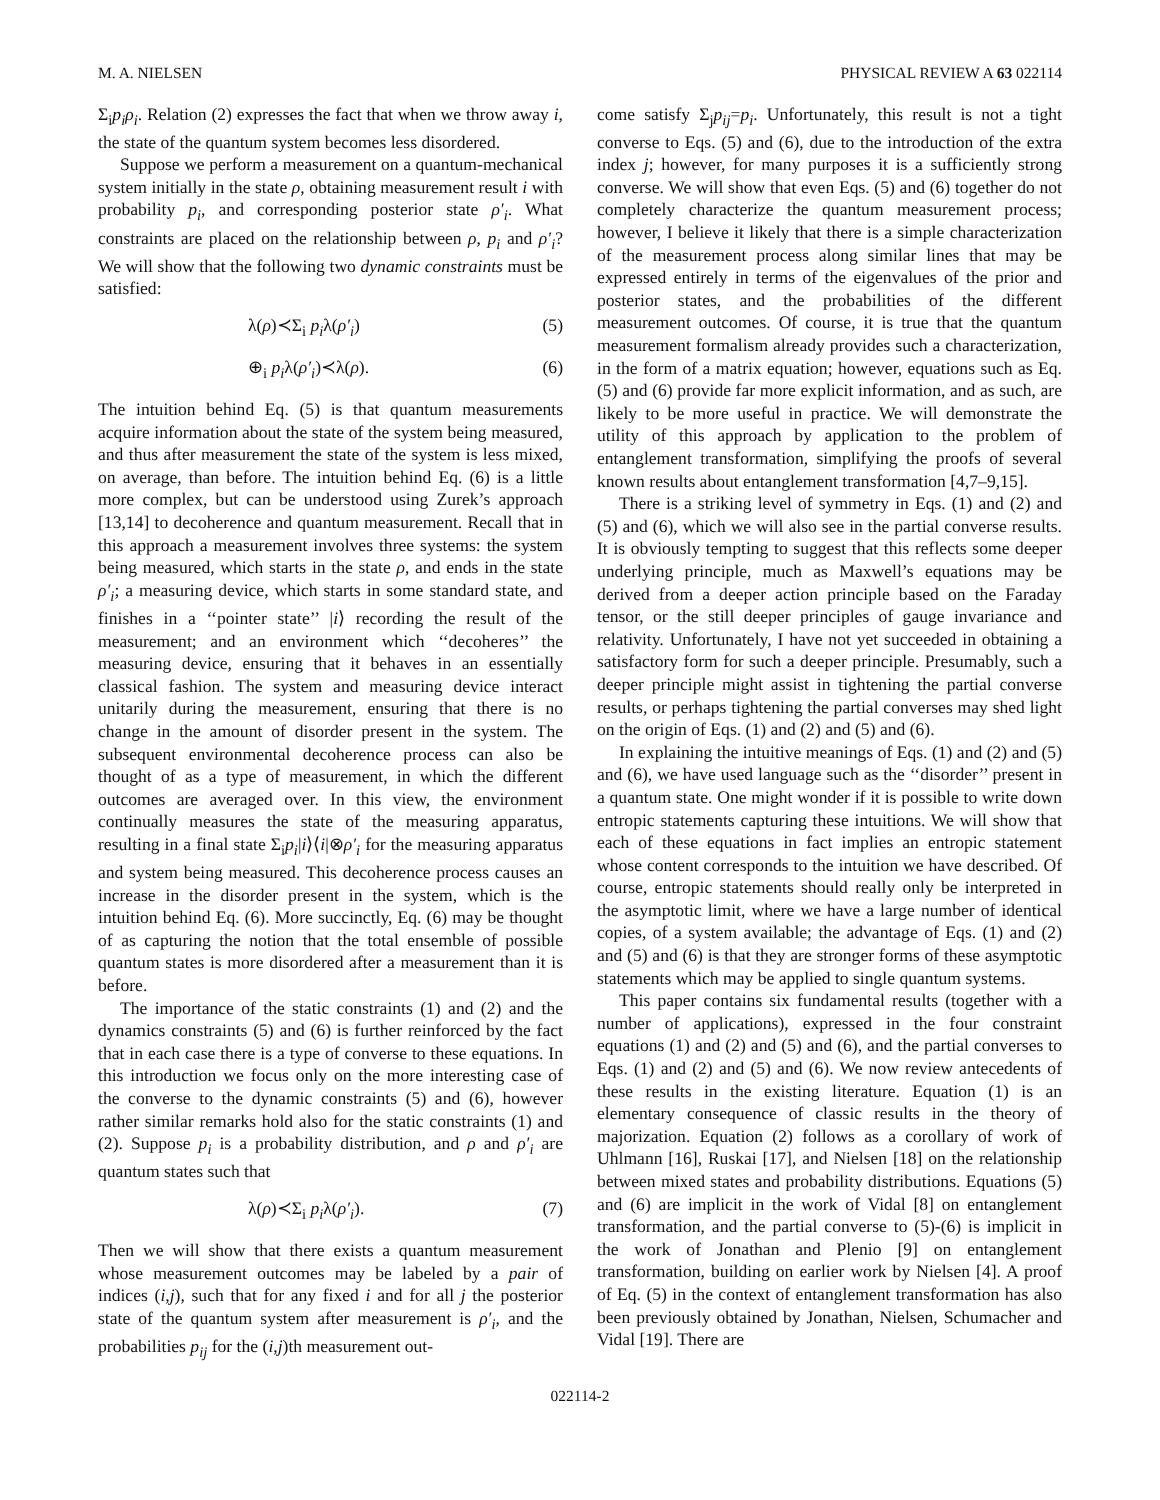M. A. NIELSEN PHYSICAL REVIEW A 63 022114
Σ<sub>i</sub>p<sub>i</sub>ρ<sub>i</sub>. Relation (2) expresses the fact that when we throw away i, the state of the quantum system becomes less disordered.
Suppose we perform a measurement on a quantum-mechanical system initially in the state ρ, obtaining measurement result i with probability p<sub>i</sub>, and corresponding posterior state ρ′<sub>i</sub>. What constraints are placed on the relationship between ρ, p<sub>i</sub> and ρ′<sub>i</sub>? We will show that the following two dynamic constraints must be satisfied:
λ(ρ)≺Σ<sub>i</sub> p<sub>i</sub>λ(ρ′<sub>i</sub>) (5)
⊕<sub>i</sub> p<sub>i</sub>λ(ρ′<sub>i</sub>)≺λ(ρ). (6)
The intuition behind Eq. (5) is that quantum measurements acquire information about the state of the system being measured, and thus after measurement the state of the system is less mixed, on average, than before. The intuition behind Eq. (6) is a little more complex, but can be understood using Zurek’s approach [13,14] to decoherence and quantum measurement. Recall that in this approach a measurement involves three systems: the system being measured, which starts in the state ρ, and ends in the state ρ′<sub>i</sub>; a measuring device, which starts in some standard state, and finishes in a ‘‘pointer state’’ |i⟩ recording the result of the measurement; and an environment which ‘‘decoheres’’ the measuring device, ensuring that it behaves in an essentially classical fashion. The system and measuring device interact unitarily during the measurement, ensuring that there is no change in the amount of disorder present in the system. The subsequent environmental decoherence process can also be thought of as a type of measurement, in which the different outcomes are averaged over. In this view, the environment continually measures the state of the measuring apparatus, resulting in a final state Σ<sub>i</sub>p<sub>i</sub>|i⟩⟨i|⊗ρ′<sub>i</sub> for the measuring apparatus and system being measured. This decoherence process causes an increase in the disorder present in the system, which is the intuition behind Eq. (6). More succinctly, Eq. (6) may be thought of as capturing the notion that the total ensemble of possible quantum states is more disordered after a measurement than it is before.
The importance of the static constraints (1) and (2) and the dynamics constraints (5) and (6) is further reinforced by the fact that in each case there is a type of converse to these equations. In this introduction we focus only on the more interesting case of the converse to the dynamic constraints (5) and (6), however rather similar remarks hold also for the static constraints (1) and (2). Suppose p<sub>i</sub> is a probability distribution, and ρ and ρ′<sub>i</sub> are quantum states such that
λ(ρ)≺Σ<sub>i</sub> p<sub>i</sub>λ(ρ′<sub>i</sub>). (7)
Then we will show that there exists a quantum measurement whose measurement outcomes may be labeled by a pair of indices (i,j), such that for any fixed i and for all j the posterior state of the quantum system after measurement is ρ′<sub>i</sub>, and the probabilities p<sub>ij</sub> for the (i,j)th measurement out-
come satisfy Σ<sub>j</sub>p<sub>ij</sub>=p<sub>i</sub>. Unfortunately, this result is not a tight converse to Eqs. (5) and (6), due to the introduction of the extra index j; however, for many purposes it is a sufficiently strong converse. We will show that even Eqs. (5) and (6) together do not completely characterize the quantum measurement process; however, I believe it likely that there is a simple characterization of the measurement process along similar lines that may be expressed entirely in terms of the eigenvalues of the prior and posterior states, and the probabilities of the different measurement outcomes. Of course, it is true that the quantum measurement formalism already provides such a characterization, in the form of a matrix equation; however, equations such as Eq. (5) and (6) provide far more explicit information, and as such, are likely to be more useful in practice. We will demonstrate the utility of this approach by application to the problem of entanglement transformation, simplifying the proofs of several known results about entanglement transformation [4,7–9,15].
There is a striking level of symmetry in Eqs. (1) and (2) and (5) and (6), which we will also see in the partial converse results. It is obviously tempting to suggest that this reflects some deeper underlying principle, much as Maxwell’s equations may be derived from a deeper action principle based on the Faraday tensor, or the still deeper principles of gauge invariance and relativity. Unfortunately, I have not yet succeeded in obtaining a satisfactory form for such a deeper principle. Presumably, such a deeper principle might assist in tightening the partial converse results, or perhaps tightening the partial converses may shed light on the origin of Eqs. (1) and (2) and (5) and (6).
In explaining the intuitive meanings of Eqs. (1) and (2) and (5) and (6), we have used language such as the ‘‘disorder’’ present in a quantum state. One might wonder if it is possible to write down entropic statements capturing these intuitions. We will show that each of these equations in fact implies an entropic statement whose content corresponds to the intuition we have described. Of course, entropic statements should really only be interpreted in the asymptotic limit, where we have a large number of identical copies, of a system available; the advantage of Eqs. (1) and (2) and (5) and (6) is that they are stronger forms of these asymptotic statements which may be applied to single quantum systems.
This paper contains six fundamental results (together with a number of applications), expressed in the four constraint equations (1) and (2) and (5) and (6), and the partial converses to Eqs. (1) and (2) and (5) and (6). We now review antecedents of these results in the existing literature. Equation (1) is an elementary consequence of classic results in the theory of majorization. Equation (2) follows as a corollary of work of Uhlmann [16], Ruskai [17], and Nielsen [18] on the relationship between mixed states and probability distributions. Equations (5) and (6) are implicit in the work of Vidal [8] on entanglement transformation, and the partial converse to (5)-(6) is implicit in the work of Jonathan and Plenio [9] on entanglement transformation, building on earlier work by Nielsen [4]. A proof of Eq. (5) in the context of entanglement transformation has also been previously obtained by Jonathan, Nielsen, Schumacher and Vidal [19]. There are
022114-2